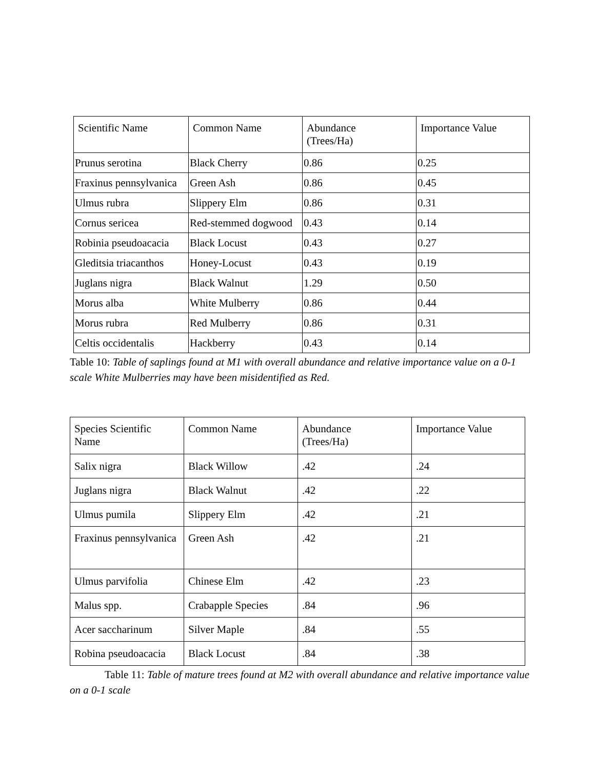| Scientific Name | Common Name | Abundance (Trees/Ha) | Importance Value |
| --- | --- | --- | --- |
| Prunus serotina | Black Cherry | 0.86 | 0.25 |
| Fraxinus pennsylvanica | Green Ash | 0.86 | 0.45 |
| Ulmus rubra | Slippery Elm | 0.86 | 0.31 |
| Cornus sericea | Red-stemmed dogwood | 0.43 | 0.14 |
| Robinia pseudoacacia | Black Locust | 0.43 | 0.27 |
| Gleditsia triacanthos | Honey-Locust | 0.43 | 0.19 |
| Juglans nigra | Black Walnut | 1.29 | 0.50 |
| Morus alba | White Mulberry | 0.86 | 0.44 |
| Morus rubra | Red Mulberry | 0.86 | 0.31 |
| Celtis occidentalis | Hackberry | 0.43 | 0.14 |
Table 10: Table of saplings found at M1 with overall abundance and relative importance value on a 0-1 scale White Mulberries may have been misidentified as Red.
| Species Scientific Name | Common Name | Abundance (Trees/Ha) | Importance Value |
| --- | --- | --- | --- |
| Salix nigra | Black Willow | .42 | .24 |
| Juglans nigra | Black Walnut | .42 | .22 |
| Ulmus pumila | Slippery Elm | .42 | .21 |
| Fraxinus pennsylvanica | Green Ash | .42 | .21 |
| Ulmus parvifolia | Chinese Elm | .42 | .23 |
| Malus spp. | Crabapple Species | .84 | .96 |
| Acer saccharinum | Silver Maple | .84 | .55 |
| Robina pseudoacacia | Black Locust | .84 | .38 |
Table 11: Table of mature trees found at M2 with overall abundance and relative importance value on a 0-1 scale